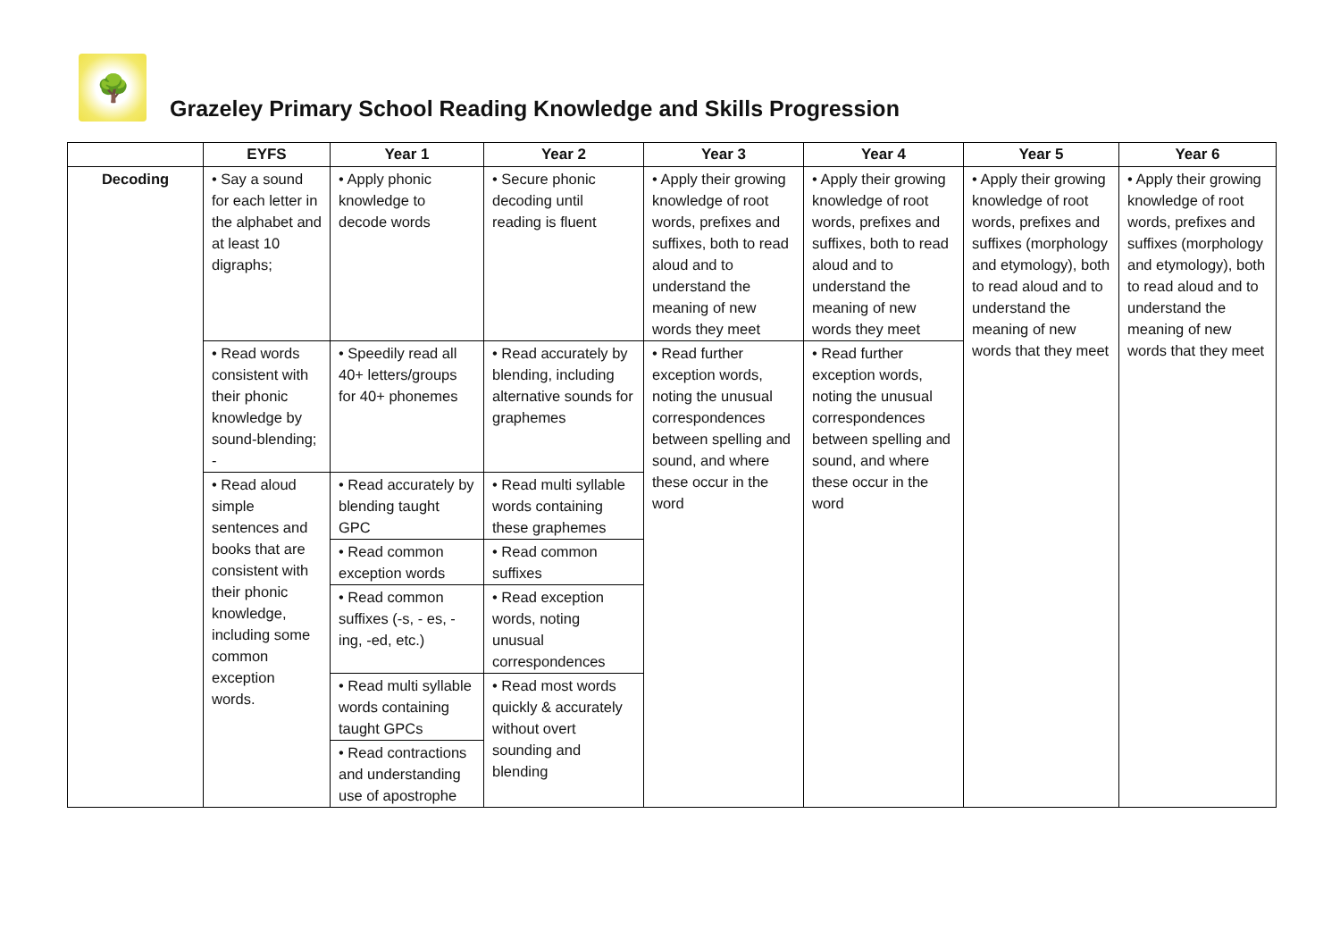🌳
Grazeley Primary School Reading Knowledge and Skills Progression
| | EYFS | Year 1 | Year 2 | Year 3 | Year 4 | Year 5 | Year 6 |
| --- | --- | --- | --- | --- | --- | --- | --- |
| Decoding | • Say a sound for each letter in the alphabet and at least 10 digraphs; | • Apply phonic knowledge to decode words | • Secure phonic decoding until reading is fluent | • Apply their growing knowledge of root words, prefixes and suffixes, both to read aloud and to understand the meaning of new words they meet | • Apply their growing knowledge of root words, prefixes and suffixes, both to read aloud and to understand the meaning of new words they meet | • Apply their growing knowledge of root words, prefixes and suffixes (morphology and etymology), both to read aloud and to understand the meaning of new words that they meet | • Apply their growing knowledge of root words, prefixes and suffixes (morphology and etymology), both to read aloud and to understand the meaning of new words that they meet |
| | • Read words consistent with their phonic knowledge by sound-blending; - | • Speedily read all 40+ letters/groups for 40+ phonemes | • Read accurately by blending, including alternative sounds for graphemes | • Read further exception words, noting the unusual correspondences between spelling and sound, and where these occur in the word | • Read further exception words, noting the unusual correspondences between spelling and sound, and where these occur in the word | | |
| | • Read aloud simple sentences and books that are consistent with their phonic knowledge, including some common exception words. | • Read accurately by blending taught GPC | • Read multi syllable words containing these graphemes | | | | |
| | | • Read common exception words | • Read common suffixes | | | | |
| | | • Read common suffixes (-s, - es, -ing, -ed, etc.) | • Read exception words, noting unusual correspondences | | | | |
| | | • Read multi syllable words containing taught GPCs | • Read most words quickly & accurately without overt sounding and blending | | | | |
| | | • Read contractions and understanding use of apostrophe | | | | | |